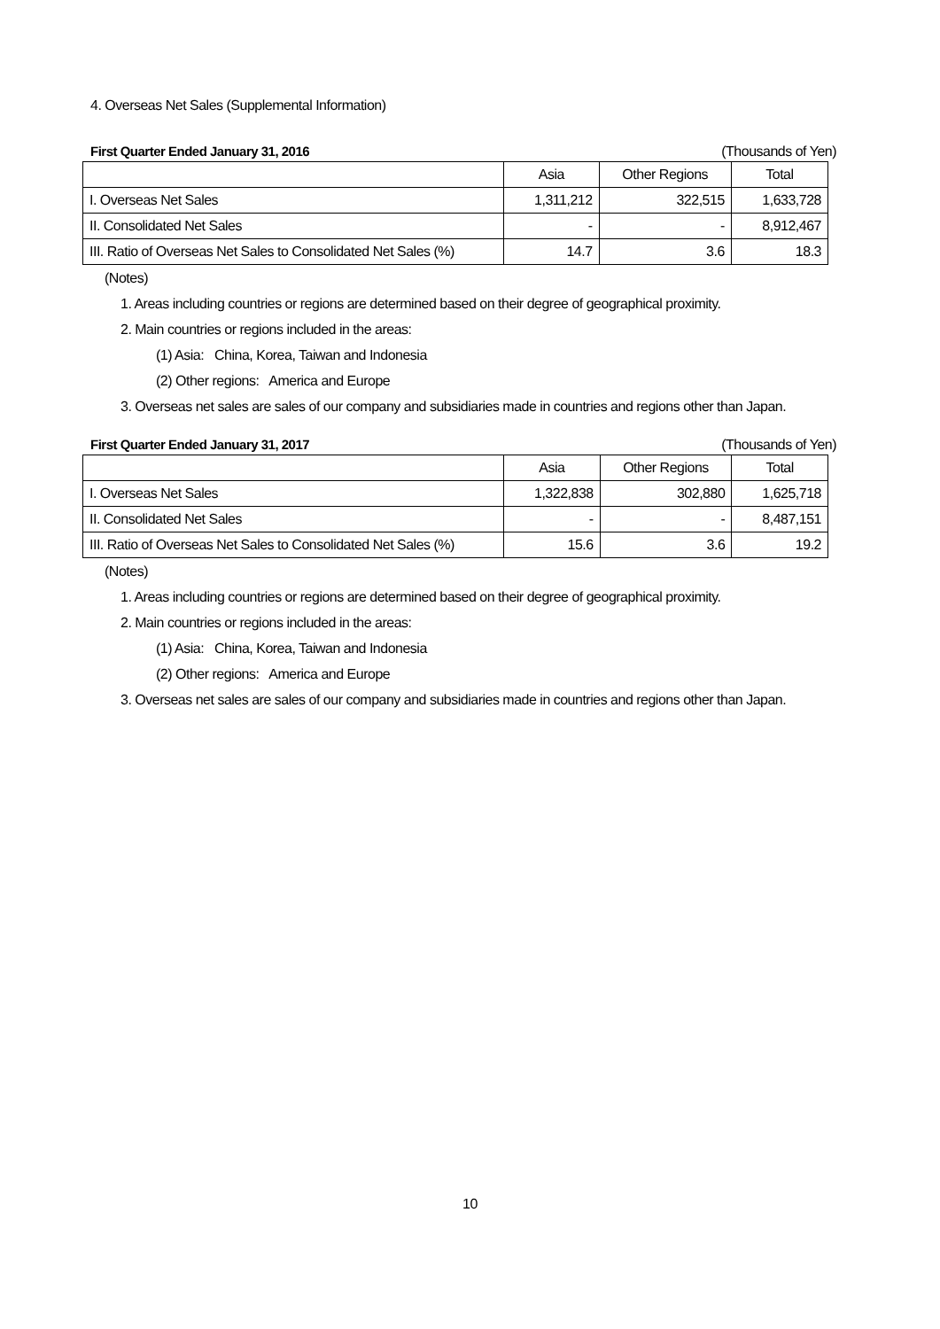4. Overseas Net Sales (Supplemental Information)
First Quarter Ended January 31, 2016 (Thousands of Yen)
| | Asia | Other Regions | Total |
| --- | --- | --- | --- |
| I. Overseas Net Sales | 1,311,212 | 322,515 | 1,633,728 |
| II. Consolidated Net Sales | - | - | 8,912,467 |
| III. Ratio of Overseas Net Sales to Consolidated Net Sales (%) | 14.7 | 3.6 | 18.3 |
(Notes)
1. Areas including countries or regions are determined based on their degree of geographical proximity.
2. Main countries or regions included in the areas:
(1) Asia: China, Korea, Taiwan and Indonesia
(2) Other regions: America and Europe
3. Overseas net sales are sales of our company and subsidiaries made in countries and regions other than Japan.
First Quarter Ended January 31, 2017 (Thousands of Yen)
| | Asia | Other Regions | Total |
| --- | --- | --- | --- |
| I. Overseas Net Sales | 1,322,838 | 302,880 | 1,625,718 |
| II. Consolidated Net Sales | - | - | 8,487,151 |
| III. Ratio of Overseas Net Sales to Consolidated Net Sales (%) | 15.6 | 3.6 | 19.2 |
(Notes)
1. Areas including countries or regions are determined based on their degree of geographical proximity.
2. Main countries or regions included in the areas:
(1) Asia: China, Korea, Taiwan and Indonesia
(2) Other regions: America and Europe
3. Overseas net sales are sales of our company and subsidiaries made in countries and regions other than Japan.
10